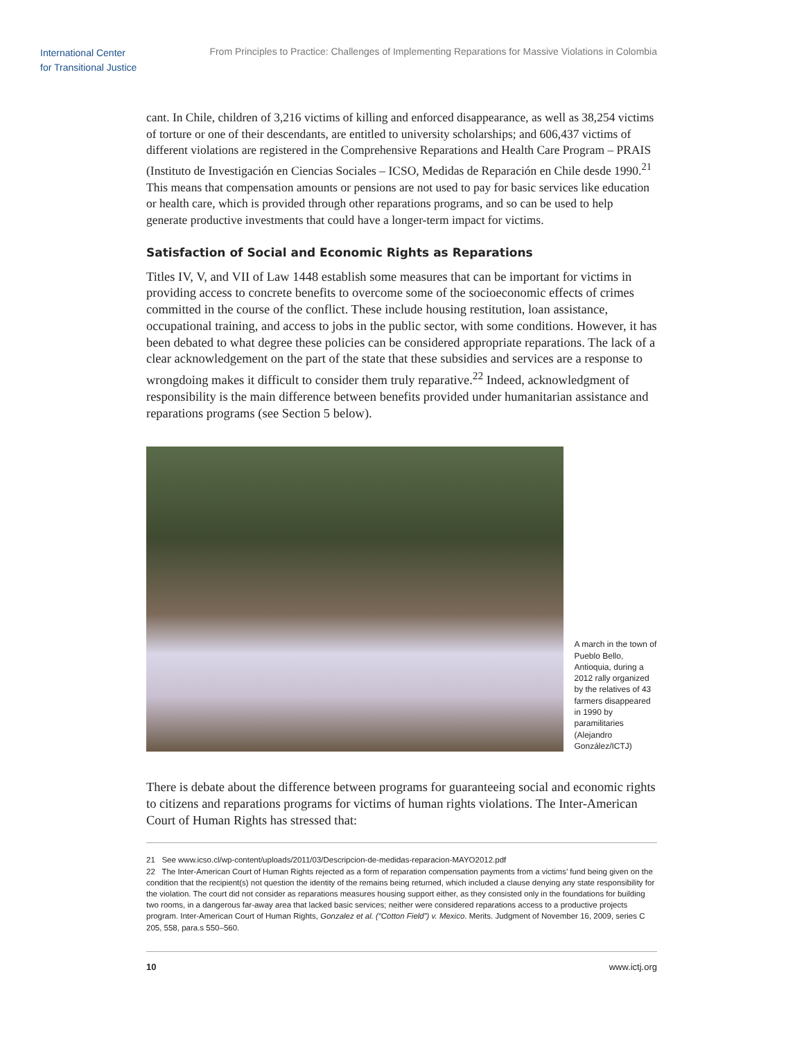International Center
for Transitional Justice
From Principles to Practice: Challenges of Implementing Reparations for Massive Violations in Colombia
cant. In Chile, children of 3,216 victims of killing and enforced disappearance, as well as 38,254 victims of torture or one of their descendants, are entitled to university scholarships; and 606,437 victims of different violations are registered in the Comprehensive Reparations and Health Care Program – PRAIS (Instituto de Investigación en Ciencias Sociales – ICSO, Medidas de Reparación en Chile desde 1990.<sup>21</sup> This means that compensation amounts or pensions are not used to pay for basic services like education or health care, which is provided through other reparations programs, and so can be used to help generate productive investments that could have a longer-term impact for victims.
Satisfaction of Social and Economic Rights as Reparations
Titles IV, V, and VII of Law 1448 establish some measures that can be important for victims in providing access to concrete benefits to overcome some of the socioeconomic effects of crimes committed in the course of the conflict. These include housing restitution, loan assistance, occupational training, and access to jobs in the public sector, with some conditions. However, it has been debated to what degree these policies can be considered appropriate reparations. The lack of a clear acknowledgement on the part of the state that these subsidies and services are a response to wrongdoing makes it difficult to consider them truly reparative.<sup>22</sup> Indeed, acknowledgment of responsibility is the main difference between benefits provided under humanitarian assistance and reparations programs (see Section 5 below).
A march in the town of Pueblo Bello, Antioquia, during a 2012 rally organized by the relatives of 43 farmers disappeared in 1990 by paramilitaries (Alejandro González/ICTJ)
There is debate about the difference between programs for guaranteeing social and economic rights to citizens and reparations programs for victims of human rights violations. The Inter-American Court of Human Rights has stressed that:
21 See www.icso.cl/wp-content/uploads/2011/03/Descripcion-de-medidas-reparacion-MAYO2012.pdf
22 The Inter-American Court of Human Rights rejected as a form of reparation compensation payments from a victims’ fund being given on the condition that the recipient(s) not question the identity of the remains being returned, which included a clause denying any state responsibility for the violation. The court did not consider as reparations measures housing support either, as they consisted only in the foundations for building two rooms, in a dangerous far-away area that lacked basic services; neither were considered reparations access to a productive projects program. Inter-American Court of Human Rights, Gonzalez et al. (“Cotton Field”) v. Mexico. Merits. Judgment of November 16, 2009, series C 205, 558, para.s 550–560.
10 www.ictj.org